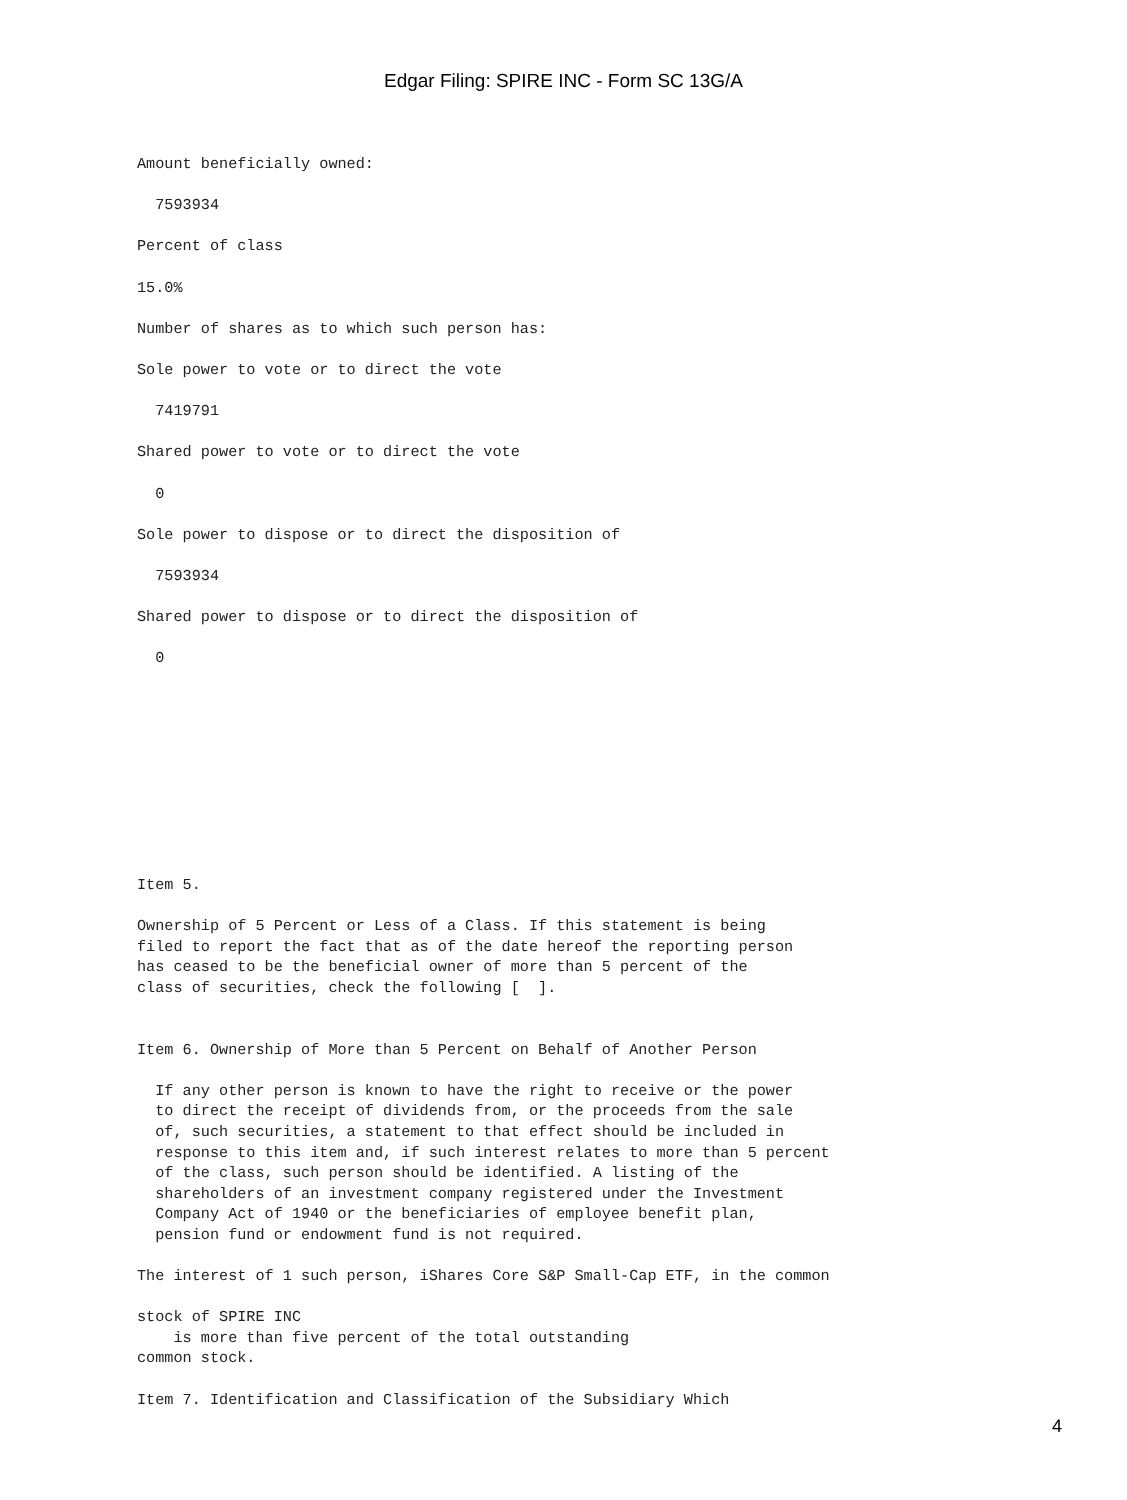Edgar Filing: SPIRE INC - Form SC 13G/A
Amount beneficially owned:

  7593934

Percent of class

15.0%

Number of shares as to which such person has:

Sole power to vote or to direct the vote

  7419791

Shared power to vote or to direct the vote

  0

Sole power to dispose or to direct the disposition of

  7593934

Shared power to dispose or to direct the disposition of

  0










Item 5.

Ownership of 5 Percent or Less of a Class. If this statement is being
filed to report the fact that as of the date hereof the reporting person
has ceased to be the beneficial owner of more than 5 percent of the
class of securities, check the following [  ].


Item 6. Ownership of More than 5 Percent on Behalf of Another Person

  If any other person is known to have the right to receive or the power
  to direct the receipt of dividends from, or the proceeds from the sale
  of, such securities, a statement to that effect should be included in
  response to this item and, if such interest relates to more than 5 percent
  of the class, such person should be identified. A listing of the
  shareholders of an investment company registered under the Investment
  Company Act of 1940 or the beneficiaries of employee benefit plan,
  pension fund or endowment fund is not required.

The interest of 1 such person, iShares Core S&P Small-Cap ETF, in the common

stock of SPIRE INC
    is more than five percent of the total outstanding
common stock.

Item 7. Identification and Classification of the Subsidiary Which
4